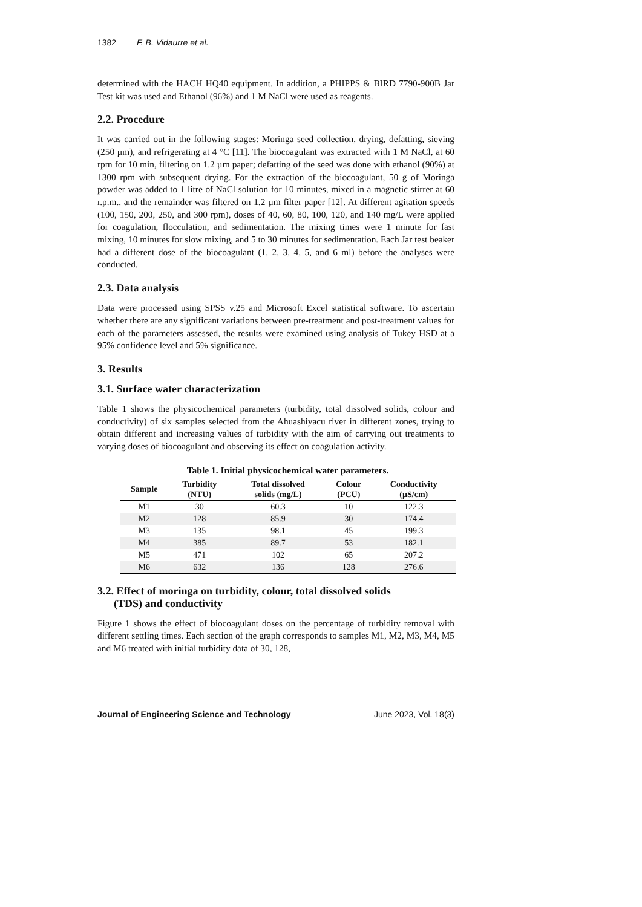1382 F. B. Vidaurre et al.
determined with the HACH HQ40 equipment. In addition, a PHIPPS & BIRD 7790-900B Jar Test kit was used and Ethanol (96%) and 1 M NaCl were used as reagents.
2.2. Procedure
It was carried out in the following stages: Moringa seed collection, drying, defatting, sieving (250 µm), and refrigerating at 4 °C [11]. The biocoagulant was extracted with 1 M NaCl, at 60 rpm for 10 min, filtering on 1.2 µm paper; defatting of the seed was done with ethanol (90%) at 1300 rpm with subsequent drying. For the extraction of the biocoagulant, 50 g of Moringa powder was added to 1 litre of NaCl solution for 10 minutes, mixed in a magnetic stirrer at 60 r.p.m., and the remainder was filtered on 1.2 µm filter paper [12]. At different agitation speeds (100, 150, 200, 250, and 300 rpm), doses of 40, 60, 80, 100, 120, and 140 mg/L were applied for coagulation, flocculation, and sedimentation. The mixing times were 1 minute for fast mixing, 10 minutes for slow mixing, and 5 to 30 minutes for sedimentation. Each Jar test beaker had a different dose of the biocoagulant (1, 2, 3, 4, 5, and 6 ml) before the analyses were conducted.
2.3. Data analysis
Data were processed using SPSS v.25 and Microsoft Excel statistical software. To ascertain whether there are any significant variations between pre-treatment and post-treatment values for each of the parameters assessed, the results were examined using analysis of Tukey HSD at a 95% confidence level and 5% significance.
3. Results
3.1. Surface water characterization
Table 1 shows the physicochemical parameters (turbidity, total dissolved solids, colour and conductivity) of six samples selected from the Ahuashiyacu river in different zones, trying to obtain different and increasing values of turbidity with the aim of carrying out treatments to varying doses of biocoagulant and observing its effect on coagulation activity.
Table 1. Initial physicochemical water parameters.
| Sample | Turbidity (NTU) | Total dissolved solids (mg/L) | Colour (PCU) | Conductivity (µS/cm) |
| --- | --- | --- | --- | --- |
| M1 | 30 | 60.3 | 10 | 122.3 |
| M2 | 128 | 85.9 | 30 | 174.4 |
| M3 | 135 | 98.1 | 45 | 199.3 |
| M4 | 385 | 89.7 | 53 | 182.1 |
| M5 | 471 | 102 | 65 | 207.2 |
| M6 | 632 | 136 | 128 | 276.6 |
3.2. Effect of moringa on turbidity, colour, total dissolved solids
(TDS) and conductivity
Figure 1 shows the effect of biocoagulant doses on the percentage of turbidity removal with different settling times. Each section of the graph corresponds to samples M1, M2, M3, M4, M5 and M6 treated with initial turbidity data of 30, 128,
Journal of Engineering Science and Technology June 2023, Vol. 18(3)